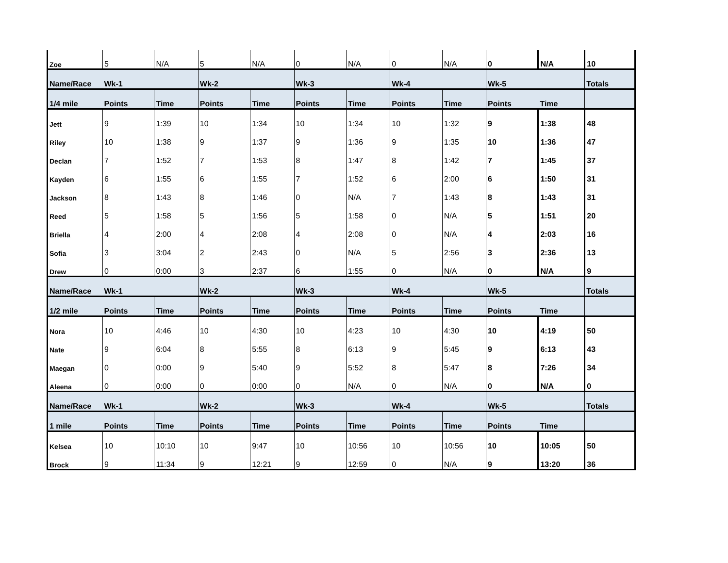| Zoe | 5 | N/A | 5 | N/A | 0 | N/A | 0 | N/A | 0 | N/A | 10 |
| Name/Race | Wk-1 | | Wk-2 | | Wk-3 | | Wk-4 | | Wk-5 | | Totals |
| 1/4 mile | Points | Time | Points | Time | Points | Time | Points | Time | Points | Time | |
| Jett | 9 | 1:39 | 10 | 1:34 | 10 | 1:34 | 10 | 1:32 | 9 | 1:38 | 48 |
| Riley | 10 | 1:38 | 9 | 1:37 | 9 | 1:36 | 9 | 1:35 | 10 | 1:36 | 47 |
| Declan | 7 | 1:52 | 7 | 1:53 | 8 | 1:47 | 8 | 1:42 | 7 | 1:45 | 37 |
| Kayden | 6 | 1:55 | 6 | 1:55 | 7 | 1:52 | 6 | 2:00 | 6 | 1:50 | 31 |
| Jackson | 8 | 1:43 | 8 | 1:46 | 0 | N/A | 7 | 1:43 | 8 | 1:43 | 31 |
| Reed | 5 | 1:58 | 5 | 1:56 | 5 | 1:58 | 0 | N/A | 5 | 1:51 | 20 |
| Briella | 4 | 2:00 | 4 | 2:08 | 4 | 2:08 | 0 | N/A | 4 | 2:03 | 16 |
| Sofia | 3 | 3:04 | 2 | 2:43 | 0 | N/A | 5 | 2:56 | 3 | 2:36 | 13 |
| Drew | 0 | 0:00 | 3 | 2:37 | 6 | 1:55 | 0 | N/A | 0 | N/A | 9 |
| Name/Race | Wk-1 | | Wk-2 | | Wk-3 | | Wk-4 | | Wk-5 | | Totals |
| 1/2 mile | Points | Time | Points | Time | Points | Time | Points | Time | Points | Time | |
| Nora | 10 | 4:46 | 10 | 4:30 | 10 | 4:23 | 10 | 4:30 | 10 | 4:19 | 50 |
| Nate | 9 | 6:04 | 8 | 5:55 | 8 | 6:13 | 9 | 5:45 | 9 | 6:13 | 43 |
| Maegan | 0 | 0:00 | 9 | 5:40 | 9 | 5:52 | 8 | 5:47 | 8 | 7:26 | 34 |
| Aleena | 0 | 0:00 | 0 | 0:00 | 0 | N/A | 0 | N/A | 0 | N/A | 0 |
| Name/Race | Wk-1 | | Wk-2 | | Wk-3 | | Wk-4 | | Wk-5 | | Totals |
| 1 mile | Points | Time | Points | Time | Points | Time | Points | Time | Points | Time | |
| Kelsea | 10 | 10:10 | 10 | 9:47 | 10 | 10:56 | 10 | 10:56 | 10 | 10:05 | 50 |
| Brock | 9 | 11:34 | 9 | 12:21 | 9 | 12:59 | 0 | N/A | 9 | 13:20 | 36 |